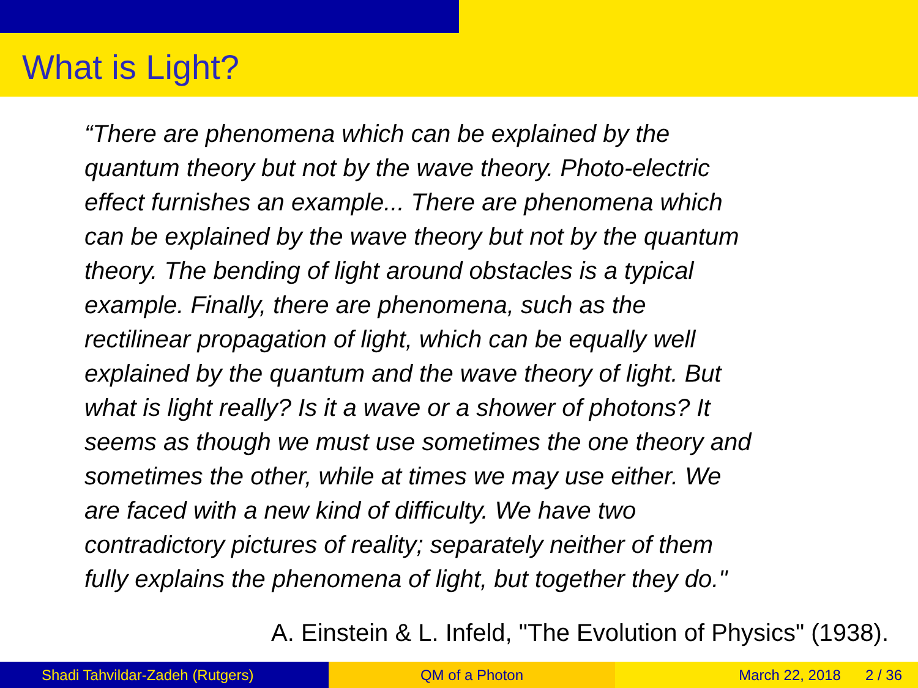What is Light?
“There are phenomena which can be explained by the
quantum theory but not by the wave theory. Photo-electric
effect furnishes an example... There are phenomena which
can be explained by the wave theory but not by the quantum
theory. The bending of light around obstacles is a typical
example. Finally, there are phenomena, such as the
rectilinear propagation of light, which can be equally well
explained by the quantum and the wave theory of light. But
what is light really? Is it a wave or a shower of photons? It
seems as though we must use sometimes the one theory and
sometimes the other, while at times we may use either. We
are faced with a new kind of difficulty. We have two
contradictory pictures of reality; separately neither of them
fully explains the phenomena of light, but together they do."
A. Einstein & L. Infeld, "The Evolution of Physics" (1938).
Shadi Tahvildar-Zadeh (Rutgers)
QM of a Photon March 22, 2018 2 / 36